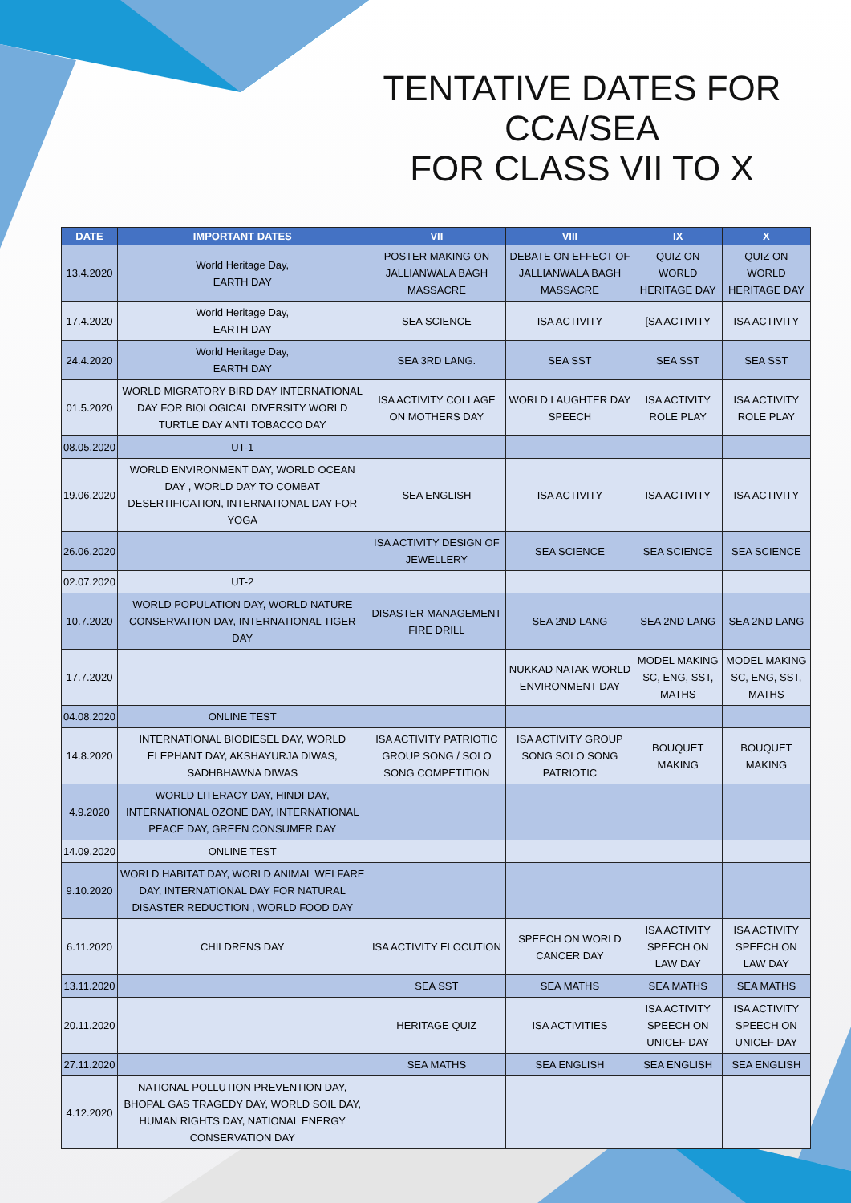TENTATIVE DATES FOR CCA/SEA
FOR CLASS VII TO X
| DATE | IMPORTANT DATES | VII | VIII | IX | X |
| --- | --- | --- | --- | --- | --- |
| 13.4.2020 | World Heritage Day, EARTH DAY | POSTER MAKING ON JALLIANWALA BAGH MASSACRE | DEBATE ON EFFECT OF JALLIANWALA BAGH MASSACRE | QUIZ ON WORLD HERITAGE DAY | QUIZ ON WORLD HERITAGE DAY |
| 17.4.2020 | World Heritage Day, EARTH DAY | SEA SCIENCE | ISA ACTIVITY | [SA ACTIVITY | ISA ACTIVITY |
| 24.4.2020 | World Heritage Day, EARTH DAY | SEA 3RD LANG. | SEA SST | SEA SST | SEA SST |
| 01.5.2020 | WORLD MIGRATORY BIRD DAY INTERNATIONAL DAY FOR BIOLOGICAL DIVERSITY WORLD TURTLE DAY ANTI TOBACCO DAY | ISA ACTIVITY COLLAGE ON MOTHERS DAY | WORLD LAUGHTER DAY SPEECH | ISA ACTIVITY ROLE PLAY | ISA ACTIVITY ROLE PLAY |
| 08.05.2020 | UT-1 | | | | |
| 19.06.2020 | WORLD ENVIRONMENT DAY, WORLD OCEAN DAY , WORLD DAY TO COMBAT DESERTIFICATION, INTERNATIONAL DAY FOR YOGA | SEA ENGLISH | ISA ACTIVITY | ISA ACTIVITY | ISA ACTIVITY |
| 26.06.2020 | | ISA ACTIVITY DESIGN OF JEWELLERY | SEA SCIENCE | SEA SCIENCE | SEA SCIENCE |
| 02.07.2020 | UT-2 | | | | |
| 10.7.2020 | WORLD POPULATION DAY, WORLD NATURE CONSERVATION DAY, INTERNATIONAL TIGER DAY | DISASTER MANAGEMENT FIRE DRILL | SEA 2ND LANG | SEA 2ND LANG | SEA 2ND LANG |
| 17.7.2020 | | | NUKKAD NATAK WORLD ENVIRONMENT DAY | MODEL MAKING SC, ENG, SST, MATHS | MODEL MAKING SC, ENG, SST, MATHS |
| 04.08.2020 | ONLINE TEST | | | | |
| 14.8.2020 | INTERNATIONAL BIODIESEL DAY, WORLD ELEPHANT DAY, AKSHAYURJA DIWAS, SADHBHAWNA DIWAS | ISA ACTIVITY PATRIOTIC GROUP SONG / SOLO SONG COMPETITION | ISA ACTIVITY GROUP SONG SOLO SONG PATRIOTIC | BOUQUET MAKING | BOUQUET MAKING |
| 4.9.2020 | WORLD LITERACY DAY, HINDI DAY, INTERNATIONAL OZONE DAY, INTERNATIONAL PEACE DAY, GREEN CONSUMER DAY | | | | |
| 14.09.2020 | ONLINE TEST | | | | |
| 9.10.2020 | WORLD HABITAT DAY, WORLD ANIMAL WELFARE DAY, INTERNATIONAL DAY FOR NATURAL DISASTER REDUCTION , WORLD FOOD DAY | | | | |
| 6.11.2020 | CHILDRENS DAY | ISA ACTIVITY ELOCUTION | SPEECH ON WORLD CANCER DAY | ISA ACTIVITY SPEECH ON LAW DAY | ISA ACTIVITY SPEECH ON LAW DAY |
| 13.11.2020 | | SEA SST | SEA MATHS | SEA MATHS | SEA MATHS |
| 20.11.2020 | | HERITAGE QUIZ | ISA ACTIVITIES | ISA ACTIVITY SPEECH ON UNICEF DAY | ISA ACTIVITY SPEECH ON UNICEF DAY |
| 27.11.2020 | | SEA MATHS | SEA ENGLISH | SEA ENGLISH | SEA ENGLISH |
| 4.12.2020 | NATIONAL POLLUTION PREVENTION DAY, BHOPAL GAS TRAGEDY DAY, WORLD SOIL DAY, HUMAN RIGHTS DAY, NATIONAL ENERGY CONSERVATION DAY | | | | |